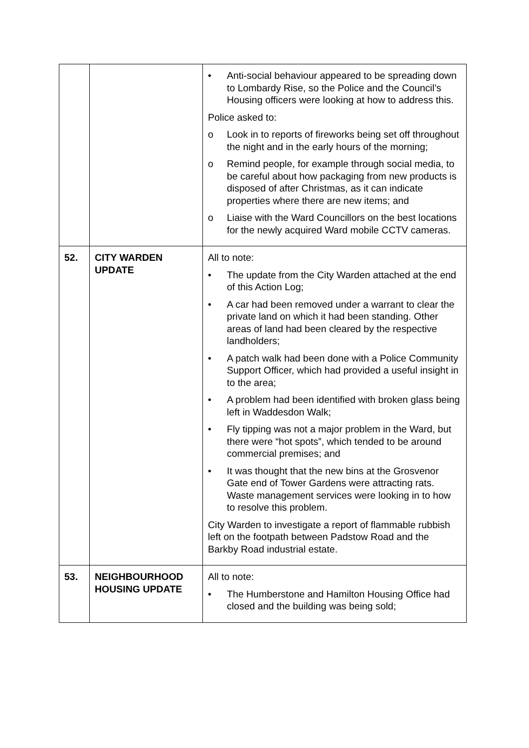| | | • Anti-social behaviour appeared to be spreading down to Lombardy Rise, so the Police and the Council’s Housing officers were looking at how to address this. Police asked to: o Look in to reports of fireworks being set off throughout the night and in the early hours of the morning; o Remind people, for example through social media, to be careful about how packaging from new products is disposed of after Christmas, as it can indicate properties where there are new items; and o Liaise with the Ward Councillors on the best locations for the newly acquired Ward mobile CCTV cameras. |
| 52. | CITY WARDEN UPDATE | All to note: • The update from the City Warden attached at the end of this Action Log; • A car had been removed under a warrant to clear the private land on which it had been standing. Other areas of land had been cleared by the respective landholders; • A patch walk had been done with a Police Community Support Officer, which had provided a useful insight in to the area; • A problem had been identified with broken glass being left in Waddesdon Walk; • Fly tipping was not a major problem in the Ward, but there were “hot spots”, which tended to be around commercial premises; and • It was thought that the new bins at the Grosvenor Gate end of Tower Gardens were attracting rats. Waste management services were looking in to how to resolve this problem. City Warden to investigate a report of flammable rubbish left on the footpath between Padstow Road and the Barkby Road industrial estate. |
| 53. | NEIGHBOURHOOD HOUSING UPDATE | All to note: • The Humberstone and Hamilton Housing Office had closed and the building was being sold; |